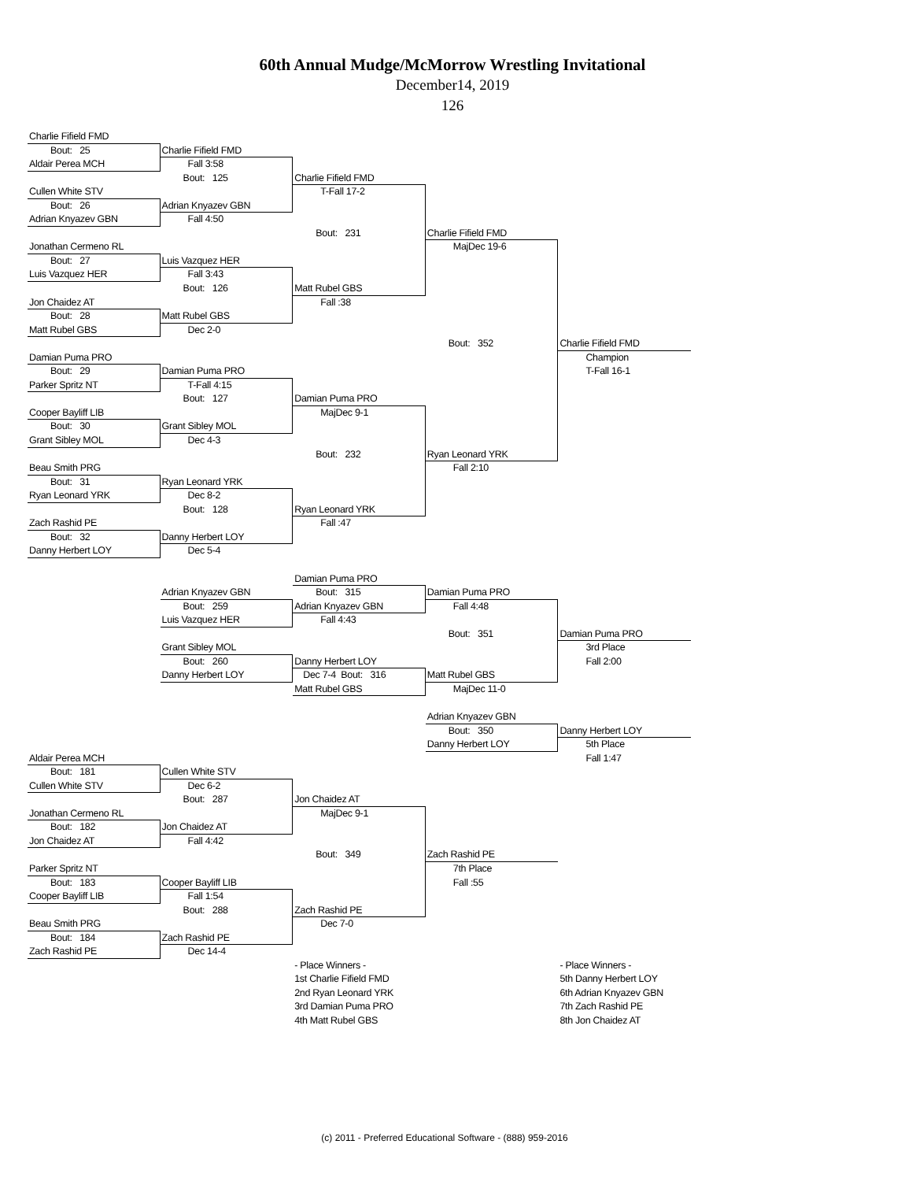60th Annual Mudge/McMorrow Wrestling Invitational
December14, 2019
126
Charlie Fifield FMD
Bout: 25
Charlie Fifield FMD
Aldair Perea MCH
Fall 3:58
Bout: 125
Charlie Fifield FMD
Cullen White STV
T-Fall 17-2
Bout: 26
Adrian Knyazev GBN
Adrian Knyazev GBN
Fall 4:50
Bout: 231
Charlie Fifield FMD
Jonathan Cermeno RL
MajDec 19-6
Bout: 27
Luis Vazquez HER
Luis Vazquez HER
Fall 3:43
Bout: 126
Matt Rubel GBS
Jon Chaidez AT
Fall :38
Bout: 28
Matt Rubel GBS
Matt Rubel GBS
Dec 2-0
Bout: 352
Charlie Fifield FMD
Damian Puma PRO
Champion
Bout: 29
Damian Puma PRO
T-Fall 16-1
Parker Spritz NT
T-Fall 4:15
Bout: 127
Damian Puma PRO
Cooper Bayliff LIB
MajDec 9-1
Bout: 30
Grant Sibley MOL
Grant Sibley MOL
Dec 4-3
Bout: 232
Ryan Leonard YRK
Beau Smith PRG
Fall 2:10
Bout: 31
Ryan Leonard YRK
Ryan Leonard YRK
Dec 8-2
Bout: 128
Ryan Leonard YRK
Zach Rashid PE
Fall :47
Bout: 32
Danny Herbert LOY
Danny Herbert LOY
Dec 5-4
Damian Puma PRO
Adrian Knyazev GBN
Bout: 315
Damian Puma PRO
Bout: 259
Adrian Knyazev GBN
Fall 4:48
Luis Vazquez HER
Fall 4:43
Bout: 351
Damian Puma PRO
Grant Sibley MOL
3rd Place
Bout: 260
Danny Herbert LOY
Fall 2:00
Danny Herbert LOY
Dec 7-4 Bout: 316
Matt Rubel GBS
Matt Rubel GBS
MajDec 11-0
Adrian Knyazev GBN
Bout: 350
Danny Herbert LOY
Danny Herbert LOY
5th Place
Aldair Perea MCH
Fall 1:47
Bout: 181
Cullen White STV
Cullen White STV
Dec 6-2
Bout: 287
Jon Chaidez AT
Jonathan Cermeno RL
MajDec 9-1
Bout: 182
Jon Chaidez AT
Jon Chaidez AT
Fall 4:42
Bout: 349
Zach Rashid PE
Parker Spritz NT
7th Place
Bout: 183
Cooper Bayliff LIB
Fall :55
Cooper Bayliff LIB
Fall 1:54
Bout: 288
Zach Rashid PE
Beau Smith PRG
Dec 7-0
Bout: 184
Zach Rashid PE
Zach Rashid PE
Dec 14-4
- Place Winners -
1st Charlie Fifield FMD
2nd Ryan Leonard YRK
3rd Damian Puma PRO
4th Matt Rubel GBS
- Place Winners -
5th Danny Herbert LOY
6th Adrian Knyazev GBN
7th Zach Rashid PE
8th Jon Chaidez AT
(c) 2011 - Preferred Educational Software - (888) 959-2016